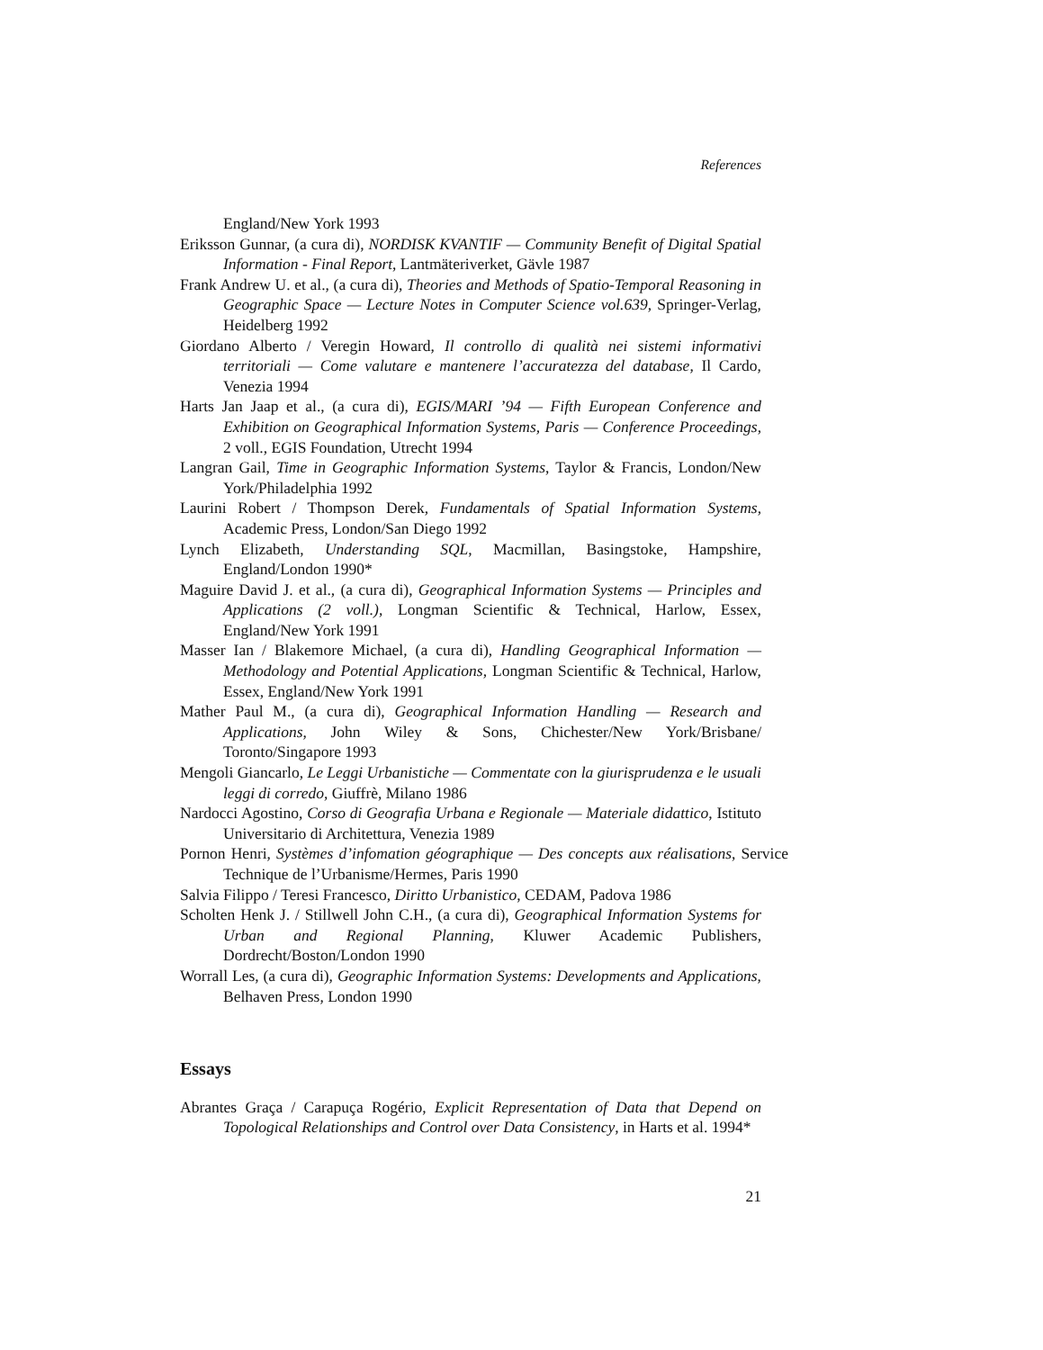References
England/New York 1993
Eriksson Gunnar, (a cura di), NORDISK KVANTIF — Community Benefit of Digital Spatial Information - Final Report, Lantmäteriverket, Gävle 1987
Frank Andrew U. et al., (a cura di), Theories and Methods of Spatio-Temporal Reasoning in Geographic Space — Lecture Notes in Computer Science vol.639, Springer-Verlag, Heidelberg 1992
Giordano Alberto / Veregin Howard, Il controllo di qualità nei sistemi informativi territoriali — Come valutare e mantenere l’accuratezza del database, Il Cardo, Venezia 1994
Harts Jan Jaap et al., (a cura di), EGIS/MARI ’94 — Fifth European Conference and Exhibition on Geographical Information Systems, Paris — Conference Proceedings, 2 voll., EGIS Foundation, Utrecht 1994
Langran Gail, Time in Geographic Information Systems, Taylor & Francis, London/New York/Philadelphia 1992
Laurini Robert / Thompson Derek, Fundamentals of Spatial Information Systems, Academic Press, London/San Diego 1992
Lynch Elizabeth, Understanding SQL, Macmillan, Basingstoke, Hampshire, England/London 1990*
Maguire David J. et al., (a cura di), Geographical Information Systems — Principles and Applications (2 voll.), Longman Scientific & Technical, Harlow, Essex, England/New York 1991
Masser Ian / Blakemore Michael, (a cura di), Handling Geographical Information — Methodology and Potential Applications, Longman Scientific & Technical, Harlow, Essex, England/New York 1991
Mather Paul M., (a cura di), Geographical Information Handling — Research and Applications, John Wiley & Sons, Chichester/New York/Brisbane/ Toronto/Singapore 1993
Mengoli Giancarlo, Le Leggi Urbanistiche — Commentate con la giurisprudenza e le usuali leggi di corredo, Giuffrè, Milano 1986
Nardocci Agostino, Corso di Geografia Urbana e Regionale — Materiale didattico, Istituto Universitario di Architettura, Venezia 1989
Pornon Henri, Systèmes d’infomation géographique — Des concepts aux réalisations, Service Technique de l’Urbanisme/Hermes, Paris 1990
Salvia Filippo / Teresi Francesco, Diritto Urbanistico, CEDAM, Padova 1986
Scholten Henk J. / Stillwell John C.H., (a cura di), Geographical Information Systems for Urban and Regional Planning, Kluwer Academic Publishers, Dordrecht/Boston/London 1990
Worrall Les, (a cura di), Geographic Information Systems: Developments and Applications, Belhaven Press, London 1990
Essays
Abrantes Graça / Carapuça Rogério, Explicit Representation of Data that Depend on Topological Relationships and Control over Data Consistency, in Harts et al. 1994*
21